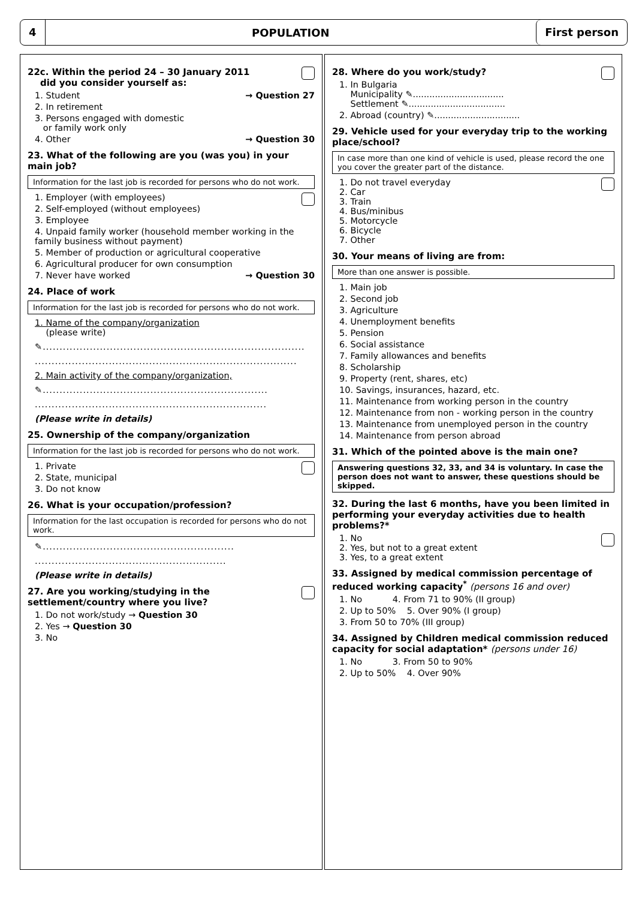4
POPULATION
First person
22c. Within the period 24 – 30 January 2011
did you consider yourself as:
1. Student → Question 27
2. In retirement
3. Persons engaged with domestic
or family work only
4. Other → Question 30
23. What of the following are you (was you) in your main job?
Information for the last job is recorded for persons who do not work.
1. Employer (with employees)
2. Self-employed (without employees)
3. Employee
4. Unpaid family worker (household member working in the family business without payment)
5. Member of production or agricultural cooperative
6. Agricultural producer for own consumption
7. Never have worked → Question 30
24. Place of work
Information for the last job is recorded for persons who do not work.
1. Name of the company/organization
(please write)
✎..............................................................................
..............................................................................
2. Main activity of the company/organization,
✎...................................................................
.....................................................................
(Please write in details)
25. Ownership of the company/organization
Information for the last job is recorded for persons who do not work.
1. Private
2. State, municipal
3. Do not know
26. What is your occupation/profession?
Information for the last occupation is recorded for persons who do not work.
✎.........................................................
.........................................................
(Please write in details)
27. Are you working/studying in the settlement/country where you live?
1. Do not work/study → Question 30
2. Yes → Question 30
3. No
28. Where do you work/study?
1. In Bulgaria
Municipality ✎.................................
Settlement ✎...................................
2. Abroad (country) ✎...............................
29. Vehicle used for your everyday trip to the working place/school?
In case more than one kind of vehicle is used, please record the one you cover the greater part of the distance.
1. Do not travel everyday
2. Car
3. Train
4. Bus/minibus
5. Motorcycle
6. Bicycle
7. Other
30. Your means of living are from:
More than one answer is possible.
1. Main job
2. Second job
3. Agriculture
4. Unemployment benefits
5. Pension
6. Social assistance
7. Family allowances and benefits
8. Scholarship
9. Property (rent, shares, etc)
10. Savings, insurances, hazard, etc.
11. Maintenance from working person in the country
12. Maintenance from non - working person in the country
13. Maintenance from unemployed person in the country
14. Maintenance from person abroad
31. Which of the pointed above is the main one?
Answering questions 32, 33, and 34 is voluntary. In case the person does not want to answer, these questions should be skipped.
32. During the last 6 months, have you been limited in performing your everyday activities due to health problems?*
1. No
2. Yes, but not to a great extent
3. Yes, to a great extent
33. Assigned by medical commission percentage of reduced working capacity<sup>*</sup> (persons 16 and over)
1. No 4. From 71 to 90% (II group)
2. Up to 50% 5. Over 90% (I group)
3. From 50 to 70% (III group)
34. Assigned by Children medical commission reduced capacity for social adaptation* (persons under 16)
1. No 3. From 50 to 90%
2. Up to 50% 4. Over 90%